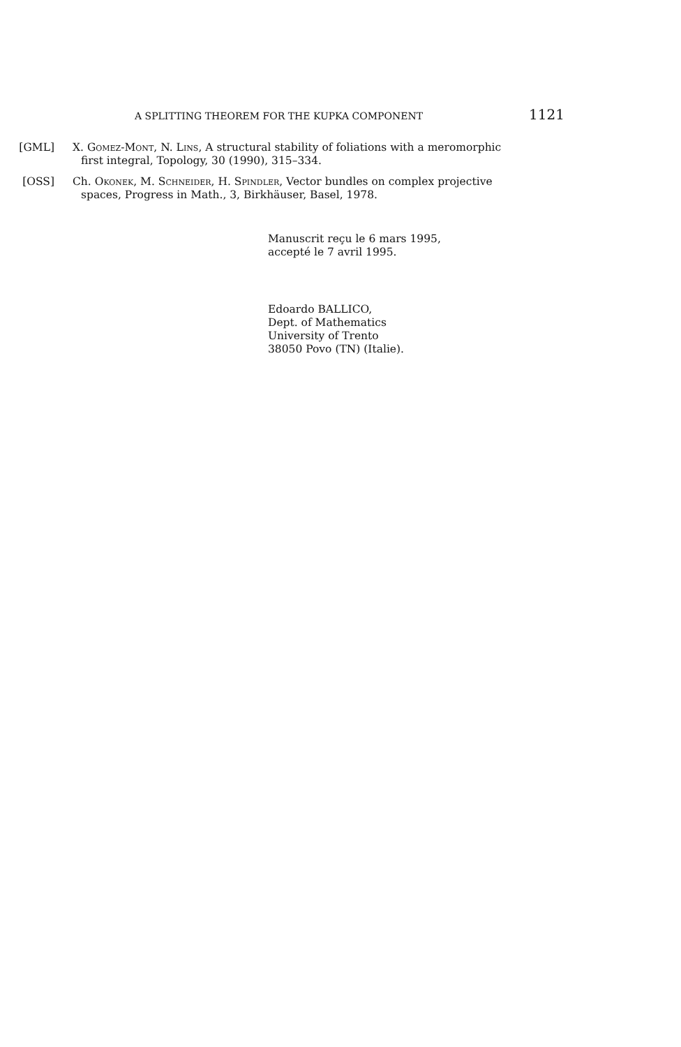A SPLITTING THEOREM FOR THE KUPKA COMPONENT 1121
[GML] X. Gomez-Mont, N. Lins, A structural stability of foliations with a meromorphic
first integral, Topology, 30 (1990), 315–334.
[OSS] Ch. Okonek, M. Schneider, H. Spindler, Vector bundles on complex projective
spaces, Progress in Math., 3, Birkhäuser, Basel, 1978.
Manuscrit reçu le 6 mars 1995,
accepté le 7 avril 1995.
Edoardo BALLICO,
Dept. of Mathematics
University of Trento
38050 Povo (TN) (Italie).